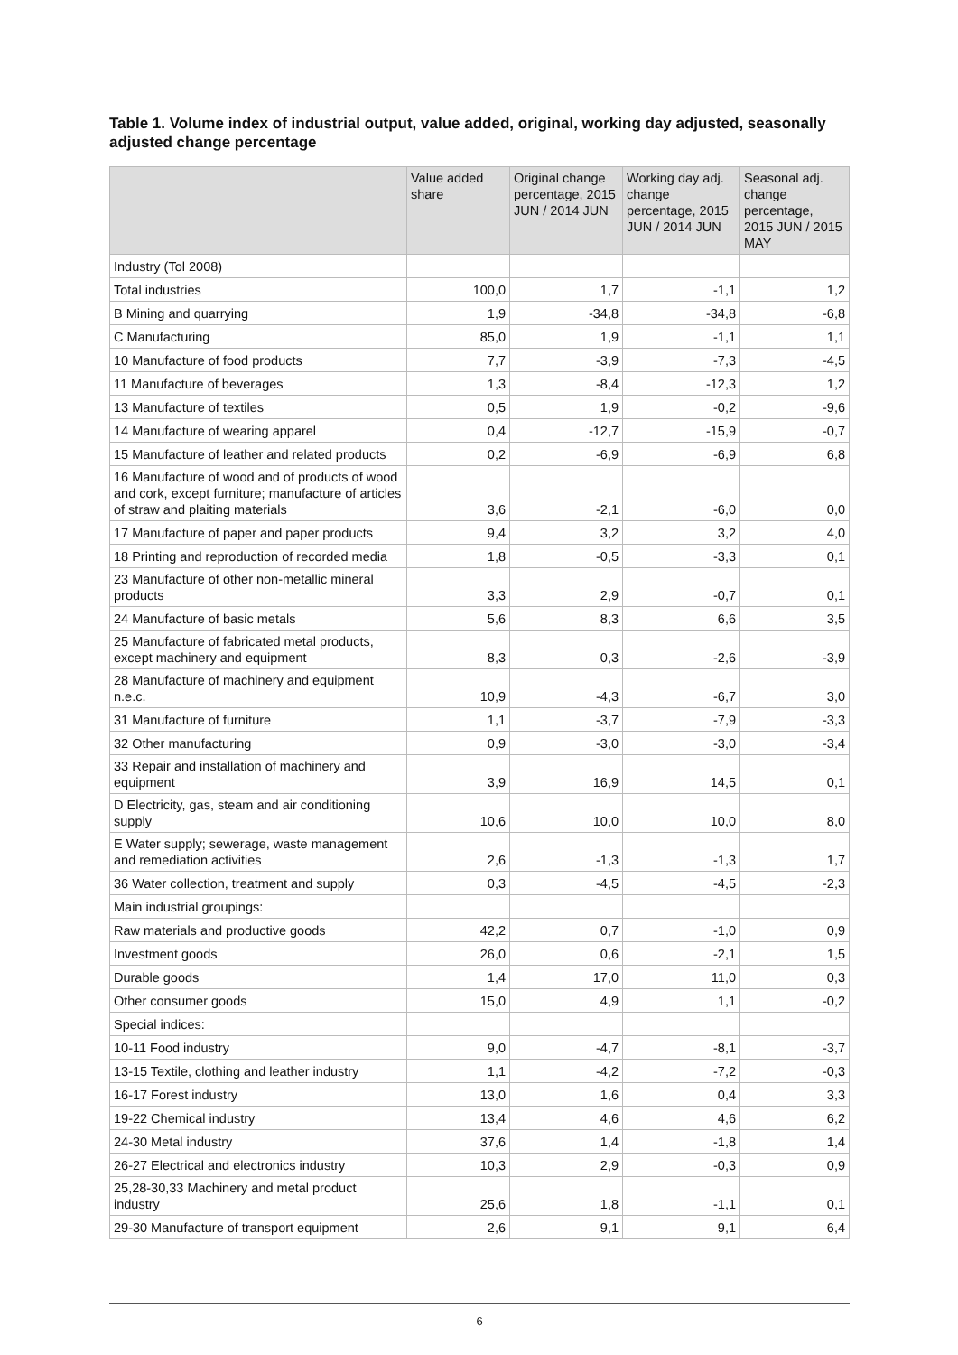Table 1. Volume index of industrial output, value added, original, working day adjusted, seasonally adjusted change percentage
| | Value added share | Original change percentage, 2015 JUN / 2014 JUN | Working day adj. change percentage, 2015 JUN / 2014 JUN | Seasonal adj. change percentage, 2015 JUN / 2015 MAY |
| --- | --- | --- | --- | --- |
| Industry (Tol 2008) | | | | |
| Total industries | 100,0 | 1,7 | -1,1 | 1,2 |
| B Mining and quarrying | 1,9 | -34,8 | -34,8 | -6,8 |
| C Manufacturing | 85,0 | 1,9 | -1,1 | 1,1 |
| 10 Manufacture of food products | 7,7 | -3,9 | -7,3 | -4,5 |
| 11 Manufacture of beverages | 1,3 | -8,4 | -12,3 | 1,2 |
| 13 Manufacture of textiles | 0,5 | 1,9 | -0,2 | -9,6 |
| 14 Manufacture of wearing apparel | 0,4 | -12,7 | -15,9 | -0,7 |
| 15 Manufacture of leather and related products | 0,2 | -6,9 | -6,9 | 6,8 |
| 16 Manufacture of wood and of products of wood and cork, except furniture; manufacture of articles of straw and plaiting materials | 3,6 | -2,1 | -6,0 | 0,0 |
| 17 Manufacture of paper and paper products | 9,4 | 3,2 | 3,2 | 4,0 |
| 18 Printing and reproduction of recorded media | 1,8 | -0,5 | -3,3 | 0,1 |
| 23 Manufacture of other non-metallic mineral products | 3,3 | 2,9 | -0,7 | 0,1 |
| 24 Manufacture of basic metals | 5,6 | 8,3 | 6,6 | 3,5 |
| 25 Manufacture of fabricated metal products, except machinery and equipment | 8,3 | 0,3 | -2,6 | -3,9 |
| 28 Manufacture of machinery and equipment n.e.c. | 10,9 | -4,3 | -6,7 | 3,0 |
| 31 Manufacture of furniture | 1,1 | -3,7 | -7,9 | -3,3 |
| 32 Other manufacturing | 0,9 | -3,0 | -3,0 | -3,4 |
| 33 Repair and installation of machinery and equipment | 3,9 | 16,9 | 14,5 | 0,1 |
| D Electricity, gas, steam and air conditioning supply | 10,6 | 10,0 | 10,0 | 8,0 |
| E Water supply; sewerage, waste management and remediation activities | 2,6 | -1,3 | -1,3 | 1,7 |
| 36 Water collection, treatment and supply | 0,3 | -4,5 | -4,5 | -2,3 |
| Main industrial groupings: | | | | |
| Raw materials and productive goods | 42,2 | 0,7 | -1,0 | 0,9 |
| Investment goods | 26,0 | 0,6 | -2,1 | 1,5 |
| Durable goods | 1,4 | 17,0 | 11,0 | 0,3 |
| Other consumer goods | 15,0 | 4,9 | 1,1 | -0,2 |
| Special indices: | | | | |
| 10-11 Food industry | 9,0 | -4,7 | -8,1 | -3,7 |
| 13-15 Textile, clothing and leather industry | 1,1 | -4,2 | -7,2 | -0,3 |
| 16-17 Forest industry | 13,0 | 1,6 | 0,4 | 3,3 |
| 19-22 Chemical industry | 13,4 | 4,6 | 4,6 | 6,2 |
| 24-30 Metal industry | 37,6 | 1,4 | -1,8 | 1,4 |
| 26-27 Electrical and electronics industry | 10,3 | 2,9 | -0,3 | 0,9 |
| 25,28-30,33 Machinery and metal product industry | 25,6 | 1,8 | -1,1 | 0,1 |
| 29-30 Manufacture of transport equipment | 2,6 | 9,1 | 9,1 | 6,4 |
6